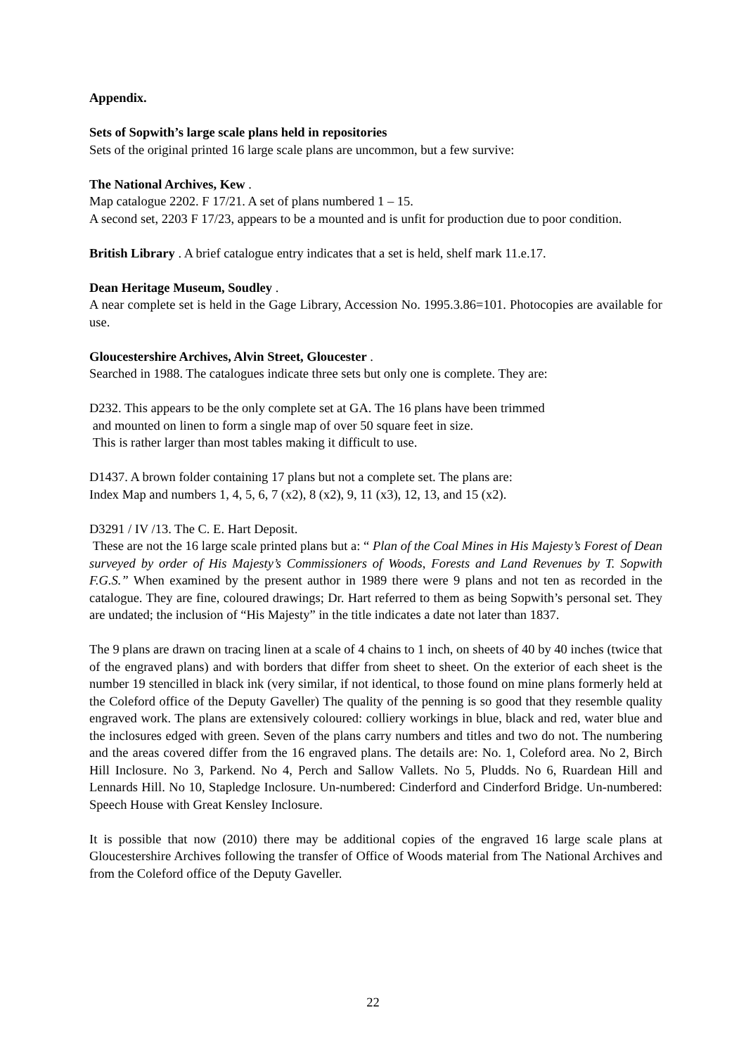Appendix.
Sets of Sopwith’s large scale plans held in repositories
Sets of the original printed 16 large scale plans are uncommon, but a few survive:
The National Archives, Kew .
Map catalogue 2202. F 17/21. A set of plans numbered 1 – 15.
A second set, 2203 F 17/23, appears to be a mounted and is unfit for production due to poor condition.
British Library . A brief catalogue entry indicates that a set is held, shelf mark 11.e.17.
Dean Heritage Museum, Soudley .
A near complete set is held in the Gage Library, Accession No. 1995.3.86=101. Photocopies are available for use.
Gloucestershire Archives, Alvin Street, Gloucester .
Searched in 1988. The catalogues indicate three sets but only one is complete. They are:
D232. This appears to be the only complete set at GA. The 16 plans have been trimmed
and mounted on linen to form a single map of over 50 square feet in size.
This is rather larger than most tables making it difficult to use.
D1437. A brown folder containing 17 plans but not a complete set. The plans are:
Index Map and numbers 1, 4, 5, 6, 7 (x2), 8 (x2), 9, 11 (x3), 12, 13, and 15 (x2).
D3291 / IV /13. The C. E. Hart Deposit.
These are not the 16 large scale printed plans but a: “ Plan of the Coal Mines in His Majesty’s Forest of Dean surveyed by order of His Majesty’s Commissioners of Woods, Forests and Land Revenues by T. Sopwith F.G.S.” When examined by the present author in 1989 there were 9 plans and not ten as recorded in the catalogue. They are fine, coloured drawings; Dr. Hart referred to them as being Sopwith’s personal set. They are undated; the inclusion of “His Majesty” in the title indicates a date not later than 1837.
The 9 plans are drawn on tracing linen at a scale of 4 chains to 1 inch, on sheets of 40 by 40 inches (twice that of the engraved plans) and with borders that differ from sheet to sheet. On the exterior of each sheet is the number 19 stencilled in black ink (very similar, if not identical, to those found on mine plans formerly held at the Coleford office of the Deputy Gaveller) The quality of the penning is so good that they resemble quality engraved work. The plans are extensively coloured: colliery workings in blue, black and red, water blue and the inclosures edged with green. Seven of the plans carry numbers and titles and two do not. The numbering and the areas covered differ from the 16 engraved plans. The details are: No. 1, Coleford area. No 2, Birch Hill Inclosure. No 3, Parkend. No 4, Perch and Sallow Vallets. No 5, Pludds. No 6, Ruardean Hill and Lennards Hill. No 10, Stapledge Inclosure. Un-numbered: Cinderford and Cinderford Bridge. Un-numbered: Speech House with Great Kensley Inclosure.
It is possible that now (2010) there may be additional copies of the engraved 16 large scale plans at Gloucestershire Archives following the transfer of Office of Woods material from The National Archives and from the Coleford office of the Deputy Gaveller.
22